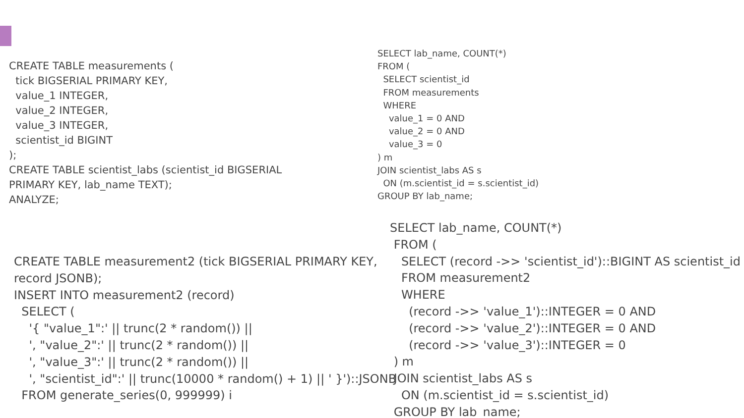CREATE TABLE measurements (
  tick BIGSERIAL PRIMARY KEY,
  value_1 INTEGER,
  value_2 INTEGER,
  value_3 INTEGER,
  scientist_id BIGINT
);
CREATE TABLE scientist_labs (scientist_id BIGSERIAL
PRIMARY KEY, lab_name TEXT);
ANALYZE;
SELECT lab_name, COUNT(*)
FROM (
  SELECT scientist_id
  FROM measurements
  WHERE
    value_1 = 0 AND
    value_2 = 0 AND
    value_3 = 0
) m
JOIN scientist_labs AS s
  ON (m.scientist_id = s.scientist_id)
GROUP BY lab_name;
CREATE TABLE measurement2 (tick BIGSERIAL PRIMARY KEY,
record JSONB);
INSERT INTO measurement2 (record)
  SELECT (
    '{ "value_1":' || trunc(2 * random()) ||
    ', "value_2":' || trunc(2 * random()) ||
    ', "value_3":' || trunc(2 * random()) ||
    ', "scientist_id":' || trunc(10000 * random() + 1) || ' }')::JSONB
  FROM generate_series(0, 999999) i
SELECT lab_name, COUNT(*)
 FROM (
   SELECT (record ->> 'scientist_id')::BIGINT AS scientist_id
   FROM measurement2
   WHERE
     (record ->> 'value_1')::INTEGER = 0 AND
     (record ->> 'value_2')::INTEGER = 0 AND
     (record ->> 'value_3')::INTEGER = 0
 ) m
 JOIN scientist_labs AS s
   ON (m.scientist_id = s.scientist_id)
 GROUP BY lab_name;